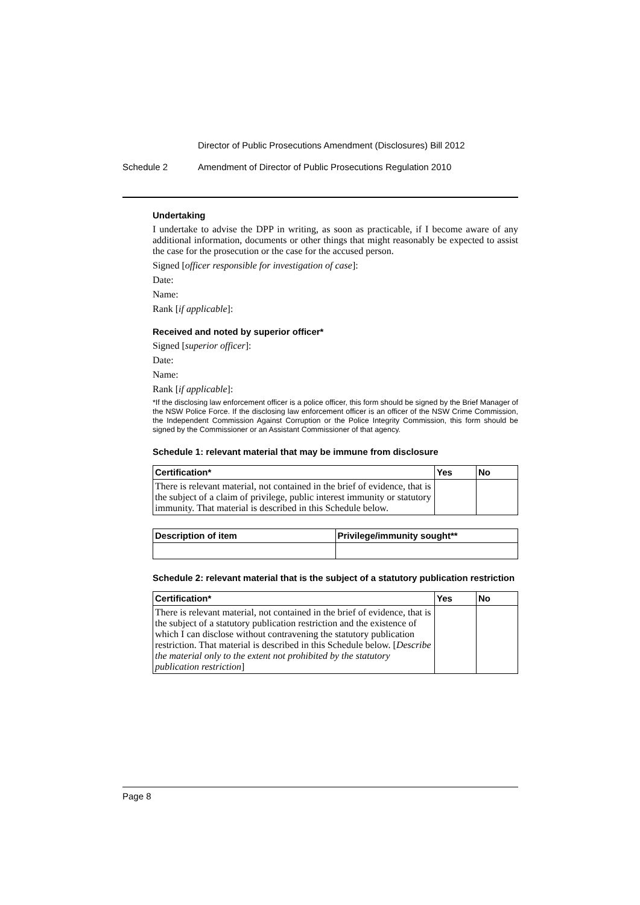Director of Public Prosecutions Amendment (Disclosures) Bill 2012
Schedule 2 Amendment of Director of Public Prosecutions Regulation 2010
Undertaking
I undertake to advise the DPP in writing, as soon as practicable, if I become aware of any additional information, documents or other things that might reasonably be expected to assist the case for the prosecution or the case for the accused person.
Signed [officer responsible for investigation of case]:
Date:
Name:
Rank [if applicable]:
Received and noted by superior officer*
Signed [superior officer]:
Date:
Name:
Rank [if applicable]:
*If the disclosing law enforcement officer is a police officer, this form should be signed by the Brief Manager of the NSW Police Force. If the disclosing law enforcement officer is an officer of the NSW Crime Commission, the Independent Commission Against Corruption or the Police Integrity Commission, this form should be signed by the Commissioner or an Assistant Commissioner of that agency.
Schedule 1: relevant material that may be immune from disclosure
| Certification* | Yes | No |
| --- | --- | --- |
| There is relevant material, not contained in the brief of evidence, that is the subject of a claim of privilege, public interest immunity or statutory immunity. That material is described in this Schedule below. | | |
| Description of item | Privilege/immunity sought** |
| --- | --- |
Schedule 2: relevant material that is the subject of a statutory publication restriction
| Certification* | Yes | No |
| --- | --- | --- |
| There is relevant material, not contained in the brief of evidence, that is the subject of a statutory publication restriction and the existence of which I can disclose without contravening the statutory publication restriction. That material is described in this Schedule below. [ Describe the material only to the extent not prohibited by the statutory publication restriction ] | | |
Page 8